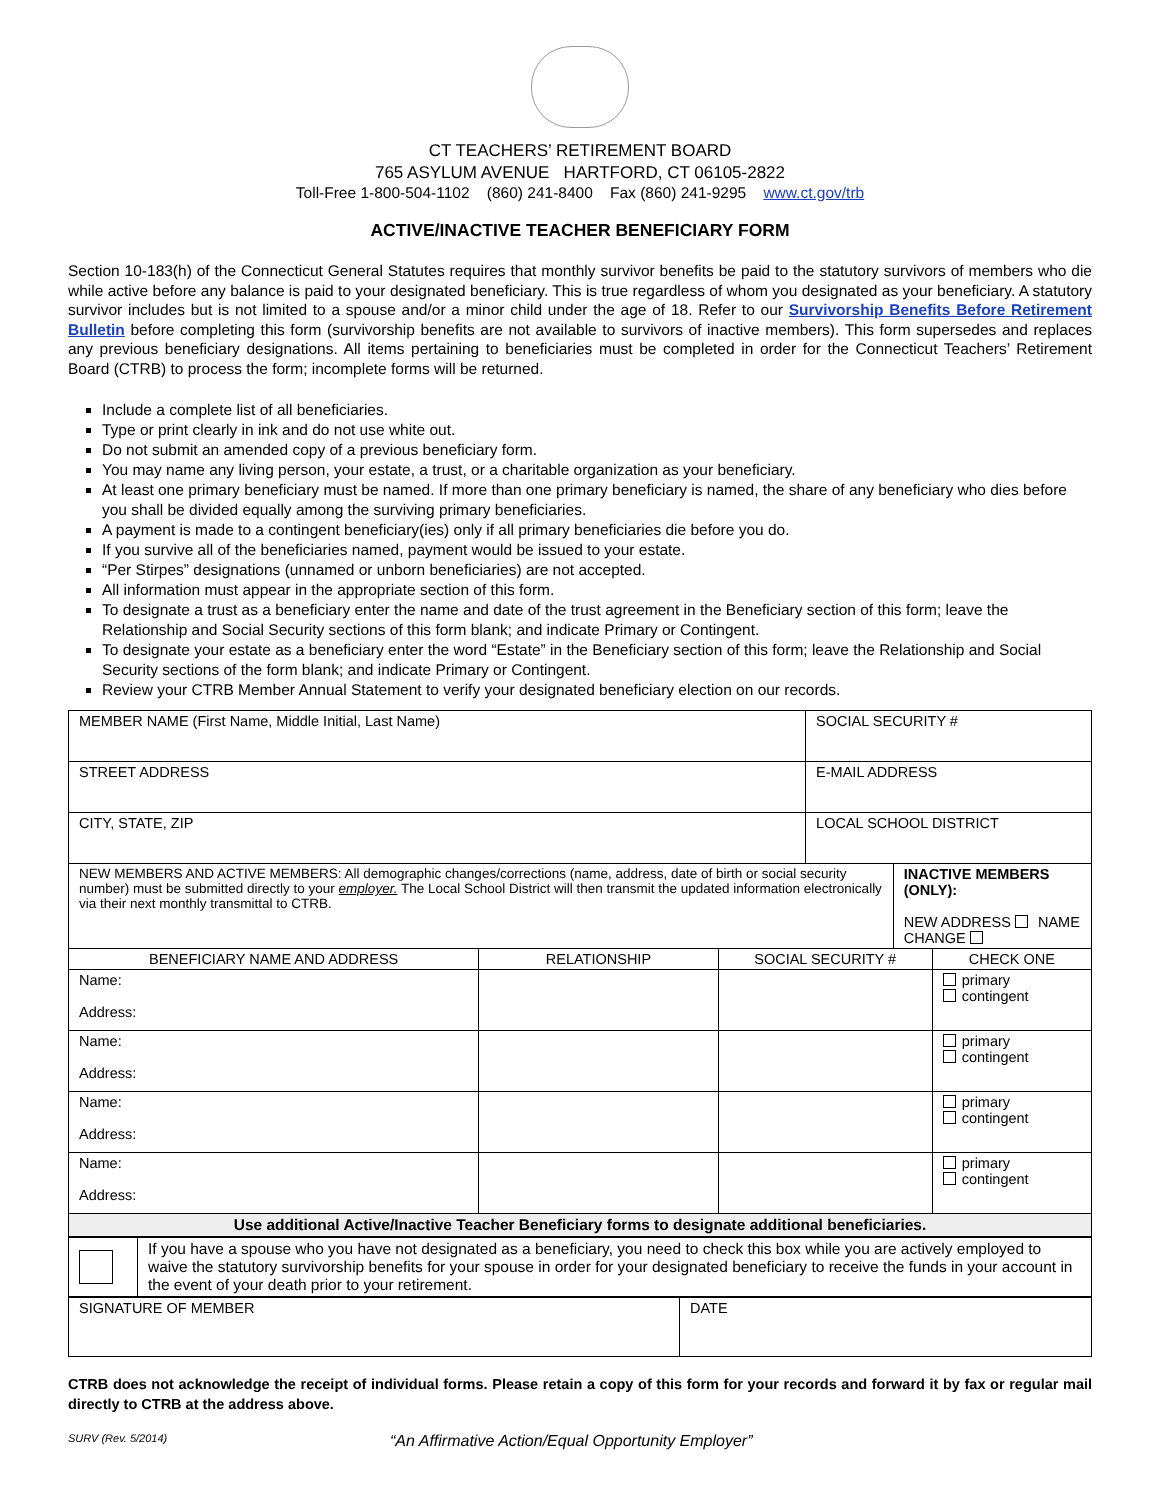CT TEACHERS’ RETIREMENT BOARD
765 ASYLUM AVENUE HARTFORD, CT 06105-2822
Toll-Free 1-800-504-1102 (860) 241-8400 Fax (860) 241-9295 www.ct.gov/trb
ACTIVE/INACTIVE TEACHER BENEFICIARY FORM
Section 10-183(h) of the Connecticut General Statutes requires that monthly survivor benefits be paid to the statutory survivors of members who die while active before any balance is paid to your designated beneficiary. This is true regardless of whom you designated as your beneficiary. A statutory survivor includes but is not limited to a spouse and/or a minor child under the age of 18. Refer to our Survivorship Benefits Before Retirement Bulletin before completing this form (survivorship benefits are not available to survivors of inactive members). This form supersedes and replaces any previous beneficiary designations. All items pertaining to beneficiaries must be completed in order for the Connecticut Teachers’ Retirement Board (CTRB) to process the form; incomplete forms will be returned.
Include a complete list of all beneficiaries.
Type or print clearly in ink and do not use white out.
Do not submit an amended copy of a previous beneficiary form.
You may name any living person, your estate, a trust, or a charitable organization as your beneficiary.
At least one primary beneficiary must be named. If more than one primary beneficiary is named, the share of any beneficiary who dies before you shall be divided equally among the surviving primary beneficiaries.
A payment is made to a contingent beneficiary(ies) only if all primary beneficiaries die before you do.
If you survive all of the beneficiaries named, payment would be issued to your estate.
“Per Stirpes” designations (unnamed or unborn beneficiaries) are not accepted.
All information must appear in the appropriate section of this form.
To designate a trust as a beneficiary enter the name and date of the trust agreement in the Beneficiary section of this form; leave the Relationship and Social Security sections of this form blank; and indicate Primary or Contingent.
To designate your estate as a beneficiary enter the word “Estate” in the Beneficiary section of this form; leave the Relationship and Social Security sections of the form blank; and indicate Primary or Contingent.
Review your CTRB Member Annual Statement to verify your designated beneficiary election on our records.
| MEMBER NAME (First Name, Middle Initial, Last Name) | | | SOCIAL SECURITY # | | |
| STREET ADDRESS | | | E-MAIL ADDRESS | | |
| CITY, STATE, ZIP | | | LOCAL SCHOOL DISTRICT | | |
| NEW MEMBERS AND ACTIVE MEMBERS: All demographic changes/corrections (name, address, date of birth or social security number) must be submitted directly to your employer. The Local School District will then transmit the updated information electronically via their next monthly transmittal to CTRB. | | | | INACTIVE MEMBERS (ONLY): NEW ADDRESS NAME CHANGE | |
| BENEFICIARY NAME AND ADDRESS | RELATIONSHIP | SOCIAL SECURITY # | | | CHECK ONE |
| Name: Address: | | | | | primary contingent |
| Name: Address: | | | | | primary contingent |
| Name: Address: | | | | | primary contingent |
| Name: Address: | | | | | primary contingent |
| Use additional Active/Inactive Teacher Beneficiary forms to designate additional beneficiaries. | | | | | |
| | If you have a spouse who you have not designated as a beneficiary, you need to check this box while you are actively employed to waive the statutory survivorship benefits for your spouse in order for your designated beneficiary to receive the funds in your account in the event of your death prior to your retirement. |
| SIGNATURE OF MEMBER | DATE |
CTRB does not acknowledge the receipt of individual forms. Please retain a copy of this form for your records and forward it by fax or regular mail directly to CTRB at the address above.
SURV (Rev. 5/2014) “An Affirmative Action/Equal Opportunity Employer”